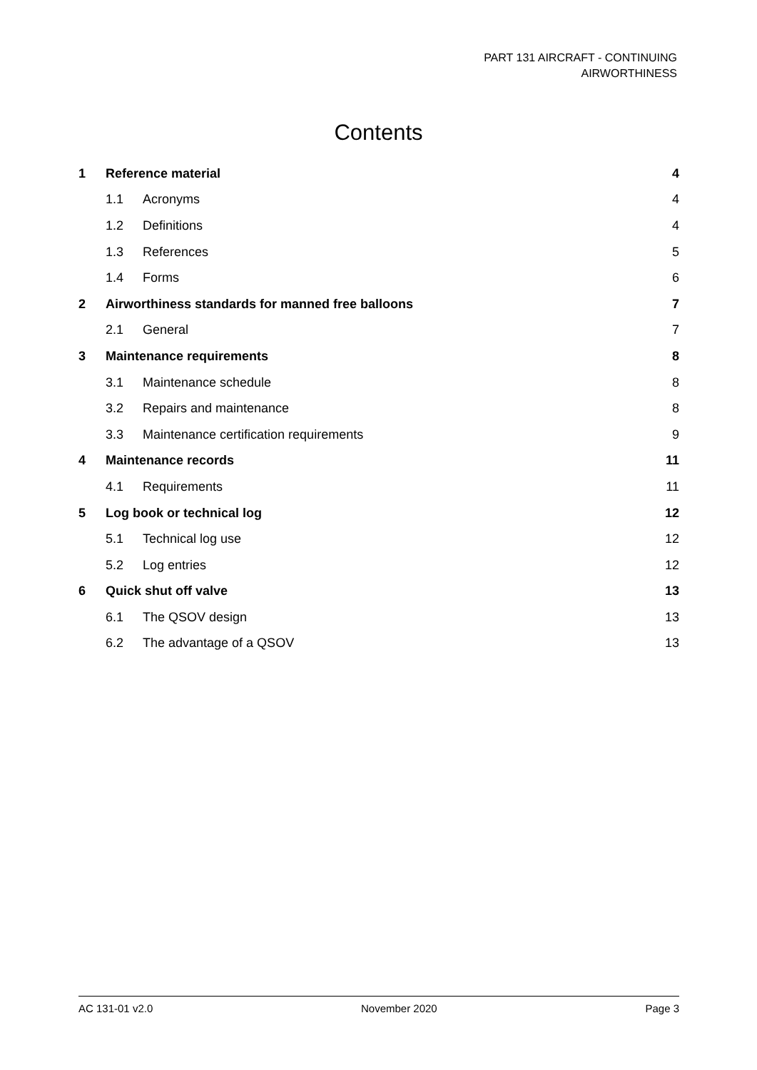PART 131 AIRCRAFT - CONTINUING
AIRWORTHINESS
Contents
| 1 | Reference material | | 4 |
| | 1.1 | Acronyms | 4 |
| | 1.2 | Definitions | 4 |
| | 1.3 | References | 5 |
| | 1.4 | Forms | 6 |
| 2 | Airworthiness standards for manned free balloons | | 7 |
| | 2.1 | General | 7 |
| 3 | Maintenance requirements | | 8 |
| | 3.1 | Maintenance schedule | 8 |
| | 3.2 | Repairs and maintenance | 8 |
| | 3.3 | Maintenance certification requirements | 9 |
| 4 | Maintenance records | | 11 |
| | 4.1 | Requirements | 11 |
| 5 | Log book or technical log | | 12 |
| | 5.1 | Technical log use | 12 |
| | 5.2 | Log entries | 12 |
| 6 | Quick shut off valve | | 13 |
| | 6.1 | The QSOV design | 13 |
| | 6.2 | The advantage of a QSOV | 13 |
AC 131-01 v2.0 November 2020 Page 3